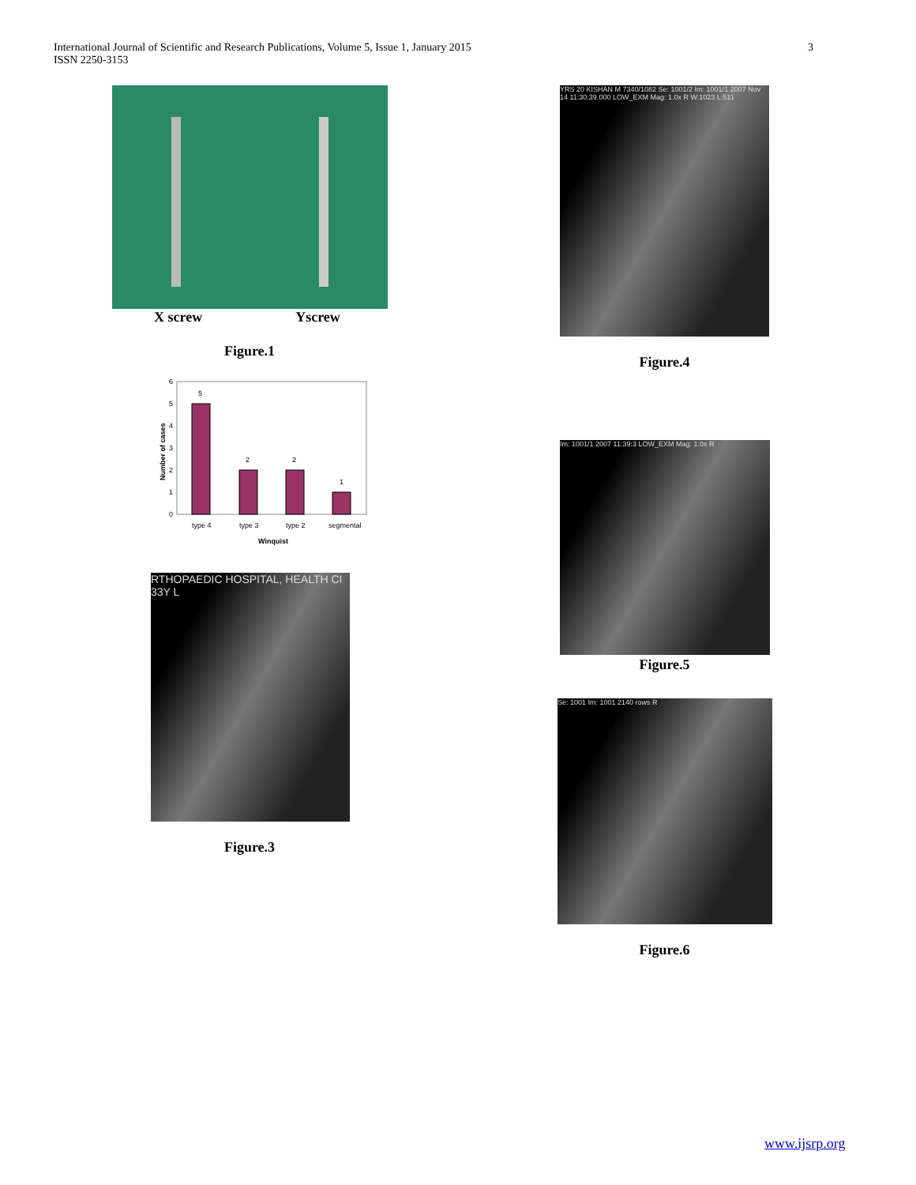International Journal of Scientific and Research Publications, Volume 5, Issue 1, January 2015
ISSN 2250-3153
3
X screw Yscrew
Figure.1
6
5
4
3
2
1
0
5
2
2
1
type 4
type 3
type 2
segmental
Winquist
Number of cases
RTHOPAEDIC HOSPITAL, HEALTH CI 33Y L
Figure.3
YRS 20 KISHAN M 7340/1082 Se: 1001/2 Im: 1001/1 2007 Nov 14 11:30:39.000 LOW_EXM Mag: 1.0x R W:1023 L:511
Figure.4
Im: 1001/1 2007 11:39:3 LOW_EXM Mag: 1.0x R
Figure.5
Se: 1001 Im: 1001 2140 rows R
Figure.6
www.ijsrp.org